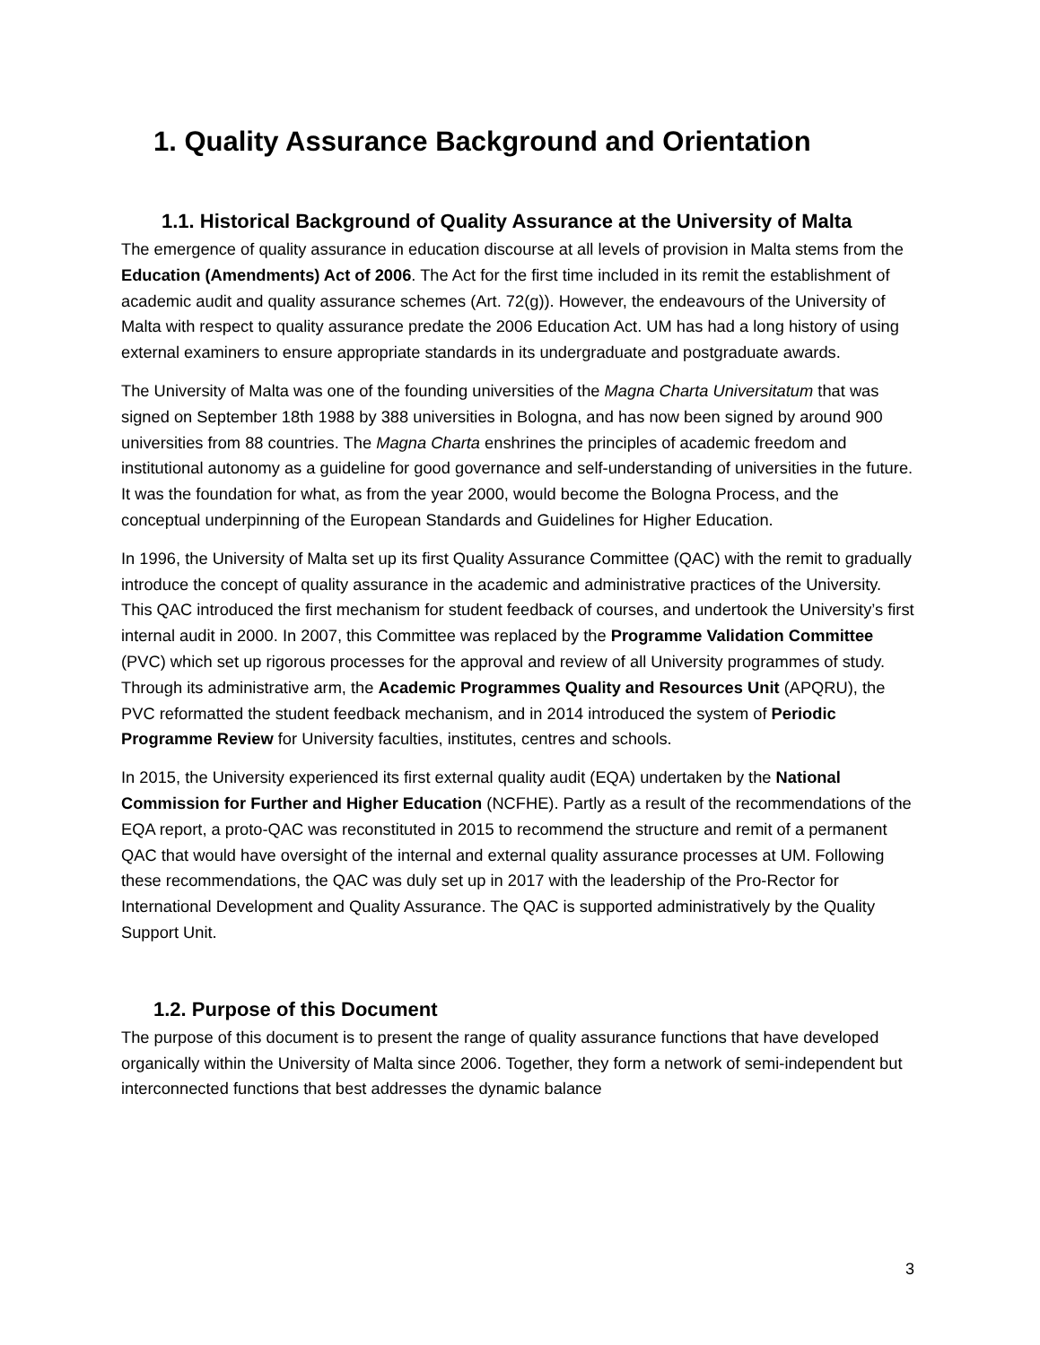1. Quality Assurance Background and Orientation
1.1. Historical Background of Quality Assurance at the University of Malta
The emergence of quality assurance in education discourse at all levels of provision in Malta stems from the Education (Amendments) Act of 2006. The Act for the first time included in its remit the establishment of academic audit and quality assurance schemes (Art. 72(g)). However, the endeavours of the University of Malta with respect to quality assurance predate the 2006 Education Act. UM has had a long history of using external examiners to ensure appropriate standards in its undergraduate and postgraduate awards.
The University of Malta was one of the founding universities of the Magna Charta Universitatum that was signed on September 18th 1988 by 388 universities in Bologna, and has now been signed by around 900 universities from 88 countries. The Magna Charta enshrines the principles of academic freedom and institutional autonomy as a guideline for good governance and self-understanding of universities in the future. It was the foundation for what, as from the year 2000, would become the Bologna Process, and the conceptual underpinning of the European Standards and Guidelines for Higher Education.
In 1996, the University of Malta set up its first Quality Assurance Committee (QAC) with the remit to gradually introduce the concept of quality assurance in the academic and administrative practices of the University. This QAC introduced the first mechanism for student feedback of courses, and undertook the University’s first internal audit in 2000. In 2007, this Committee was replaced by the Programme Validation Committee (PVC) which set up rigorous processes for the approval and review of all University programmes of study. Through its administrative arm, the Academic Programmes Quality and Resources Unit (APQRU), the PVC reformatted the student feedback mechanism, and in 2014 introduced the system of Periodic Programme Review for University faculties, institutes, centres and schools.
In 2015, the University experienced its first external quality audit (EQA) undertaken by the National Commission for Further and Higher Education (NCFHE). Partly as a result of the recommendations of the EQA report, a proto-QAC was reconstituted in 2015 to recommend the structure and remit of a permanent QAC that would have oversight of the internal and external quality assurance processes at UM. Following these recommendations, the QAC was duly set up in 2017 with the leadership of the Pro-Rector for International Development and Quality Assurance. The QAC is supported administratively by the Quality Support Unit.
1.2. Purpose of this Document
The purpose of this document is to present the range of quality assurance functions that have developed organically within the University of Malta since 2006. Together, they form a network of semi-independent but interconnected functions that best addresses the dynamic balance
3